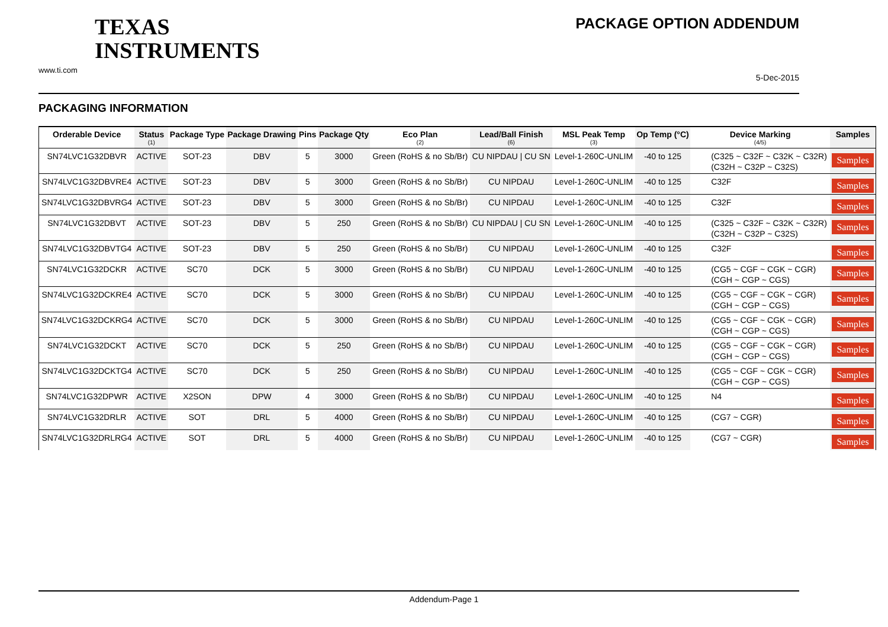TEXAS
INSTRUMENTS
www.ti.com
PACKAGE OPTION ADDENDUM
5-Dec-2015
PACKAGING INFORMATION
| Orderable Device | Status (1) | Package Type | Package Drawing | Pins | Package Qty | Eco Plan (2) | Lead/Ball Finish (6) | MSL Peak Temp (3) | Op Temp (°C) | Device Marking (4/5) | Samples |
| --- | --- | --- | --- | --- | --- | --- | --- | --- | --- | --- | --- |
| SN74LVC1G32DBVR | ACTIVE | SOT-23 | DBV | 5 | 3000 | Green (RoHS & no Sb/Br) | CU NIPDAU / CU SN | Level-1-260C-UNLIM | -40 to 125 | (C325 ~ C32F ~ C32K ~ C32R) (C32H ~ C32P ~ C32S) | Samples |
| SN74LVC1G32DBVRE4 | ACTIVE | SOT-23 | DBV | 5 | 3000 | Green (RoHS & no Sb/Br) | CU NIPDAU | Level-1-260C-UNLIM | -40 to 125 | C32F | Samples |
| SN74LVC1G32DBVRG4 | ACTIVE | SOT-23 | DBV | 5 | 3000 | Green (RoHS & no Sb/Br) | CU NIPDAU | Level-1-260C-UNLIM | -40 to 125 | C32F | Samples |
| SN74LVC1G32DBVT | ACTIVE | SOT-23 | DBV | 5 | 250 | Green (RoHS & no Sb/Br) | CU NIPDAU / CU SN | Level-1-260C-UNLIM | -40 to 125 | (C325 ~ C32F ~ C32K ~ C32R) (C32H ~ C32P ~ C32S) | Samples |
| SN74LVC1G32DBVTG4 | ACTIVE | SOT-23 | DBV | 5 | 250 | Green (RoHS & no Sb/Br) | CU NIPDAU | Level-1-260C-UNLIM | -40 to 125 | C32F | Samples |
| SN74LVC1G32DCKR | ACTIVE | SC70 | DCK | 5 | 3000 | Green (RoHS & no Sb/Br) | CU NIPDAU | Level-1-260C-UNLIM | -40 to 125 | (CG5 ~ CGF ~ CGK ~ CGR) (CGH ~ CGP ~ CGS) | Samples |
| SN74LVC1G32DCKRE4 | ACTIVE | SC70 | DCK | 5 | 3000 | Green (RoHS & no Sb/Br) | CU NIPDAU | Level-1-260C-UNLIM | -40 to 125 | (CG5 ~ CGF ~ CGK ~ CGR) (CGH ~ CGP ~ CGS) | Samples |
| SN74LVC1G32DCKRG4 | ACTIVE | SC70 | DCK | 5 | 3000 | Green (RoHS & no Sb/Br) | CU NIPDAU | Level-1-260C-UNLIM | -40 to 125 | (CG5 ~ CGF ~ CGK ~ CGR) (CGH ~ CGP ~ CGS) | Samples |
| SN74LVC1G32DCKT | ACTIVE | SC70 | DCK | 5 | 250 | Green (RoHS & no Sb/Br) | CU NIPDAU | Level-1-260C-UNLIM | -40 to 125 | (CG5 ~ CGF ~ CGK ~ CGR) (CGH ~ CGP ~ CGS) | Samples |
| SN74LVC1G32DCKTG4 | ACTIVE | SC70 | DCK | 5 | 250 | Green (RoHS & no Sb/Br) | CU NIPDAU | Level-1-260C-UNLIM | -40 to 125 | (CG5 ~ CGF ~ CGK ~ CGR) (CGH ~ CGP ~ CGS) | Samples |
| SN74LVC1G32DPWR | ACTIVE | X2SON | DPW | 4 | 3000 | Green (RoHS & no Sb/Br) | CU NIPDAU | Level-1-260C-UNLIM | -40 to 125 | N4 | Samples |
| SN74LVC1G32DRLR | ACTIVE | SOT | DRL | 5 | 4000 | Green (RoHS & no Sb/Br) | CU NIPDAU | Level-1-260C-UNLIM | -40 to 125 | (CG7 ~ CGR) | Samples |
| SN74LVC1G32DRLRG4 | ACTIVE | SOT | DRL | 5 | 4000 | Green (RoHS & no Sb/Br) | CU NIPDAU | Level-1-260C-UNLIM | -40 to 125 | (CG7 ~ CGR) | Samples |
Addendum-Page 1